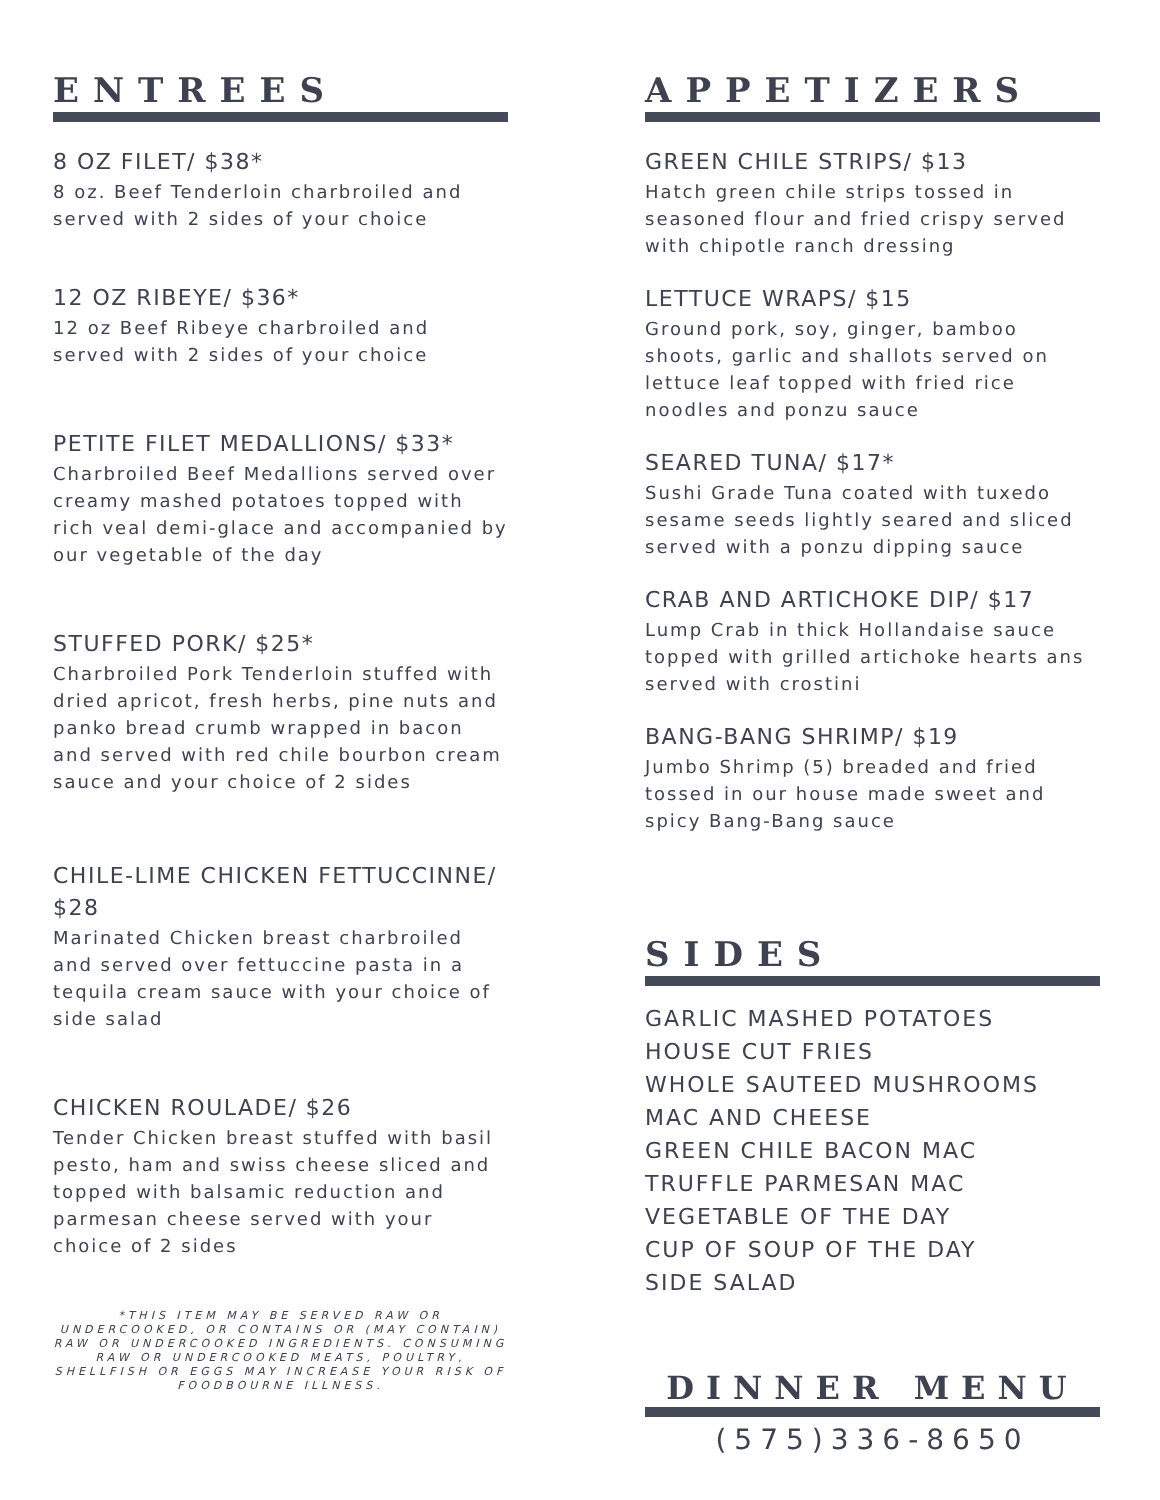ENTREES
8 OZ FILET/ $38*
8 oz. Beef Tenderloin charbroiled and served with 2 sides of your choice
12 OZ RIBEYE/ $36*
12 oz Beef Ribeye charbroiled and served with 2 sides of your choice
PETITE FILET MEDALLIONS/ $33*
Charbroiled Beef Medallions served over creamy mashed potatoes topped with rich veal demi-glace and accompanied by our vegetable of the day
STUFFED PORK/ $25*
Charbroiled Pork Tenderloin stuffed with dried apricot, fresh herbs, pine nuts and panko bread crumb wrapped in bacon and served with red chile bourbon cream sauce and your choice of 2 sides
CHILE-LIME CHICKEN FETTUCCINNE/ $28
Marinated Chicken breast charbroiled and served over fettuccine pasta in a tequila cream sauce with your choice of side salad
CHICKEN ROULADE/ $26
Tender Chicken breast stuffed with basil pesto, ham and swiss cheese sliced and topped with balsamic reduction and parmesan cheese served with your choice of 2 sides
*THIS ITEM MAY BE SERVED RAW OR UNDERCOOKED, OR CONTAINS OR (MAY CONTAIN) RAW OR UNDERCOOKED INGREDIENTS. CONSUMING RAW OR UNDERCOOKED MEATS, POULTRY, SHELLFISH OR EGGS MAY INCREASE YOUR RISK OF FOODBOURNE ILLNESS.
APPETIZERS
GREEN CHILE STRIPS/ $13
Hatch green chile strips tossed in seasoned flour and fried crispy served with chipotle ranch dressing
LETTUCE WRAPS/ $15
Ground pork, soy, ginger, bamboo shoots, garlic and shallots served on lettuce leaf topped with fried rice noodles and ponzu sauce
SEARED TUNA/ $17*
Sushi Grade Tuna coated with tuxedo sesame seeds lightly seared and sliced served with a ponzu dipping sauce
CRAB AND ARTICHOKE DIP/ $17
Lump Crab in thick Hollandaise sauce topped with grilled artichoke hearts ans served with crostini
BANG-BANG SHRIMP/ $19
Jumbo Shrimp (5) breaded and fried tossed in our house made sweet and spicy Bang-Bang sauce
SIDES
GARLIC MASHED POTATOES
HOUSE CUT FRIES
WHOLE SAUTEED MUSHROOMS
MAC AND CHEESE
GREEN CHILE BACON MAC
TRUFFLE PARMESAN MAC
VEGETABLE OF THE DAY
CUP OF SOUP OF THE DAY
SIDE SALAD
DINNER MENU
(575)336-8650